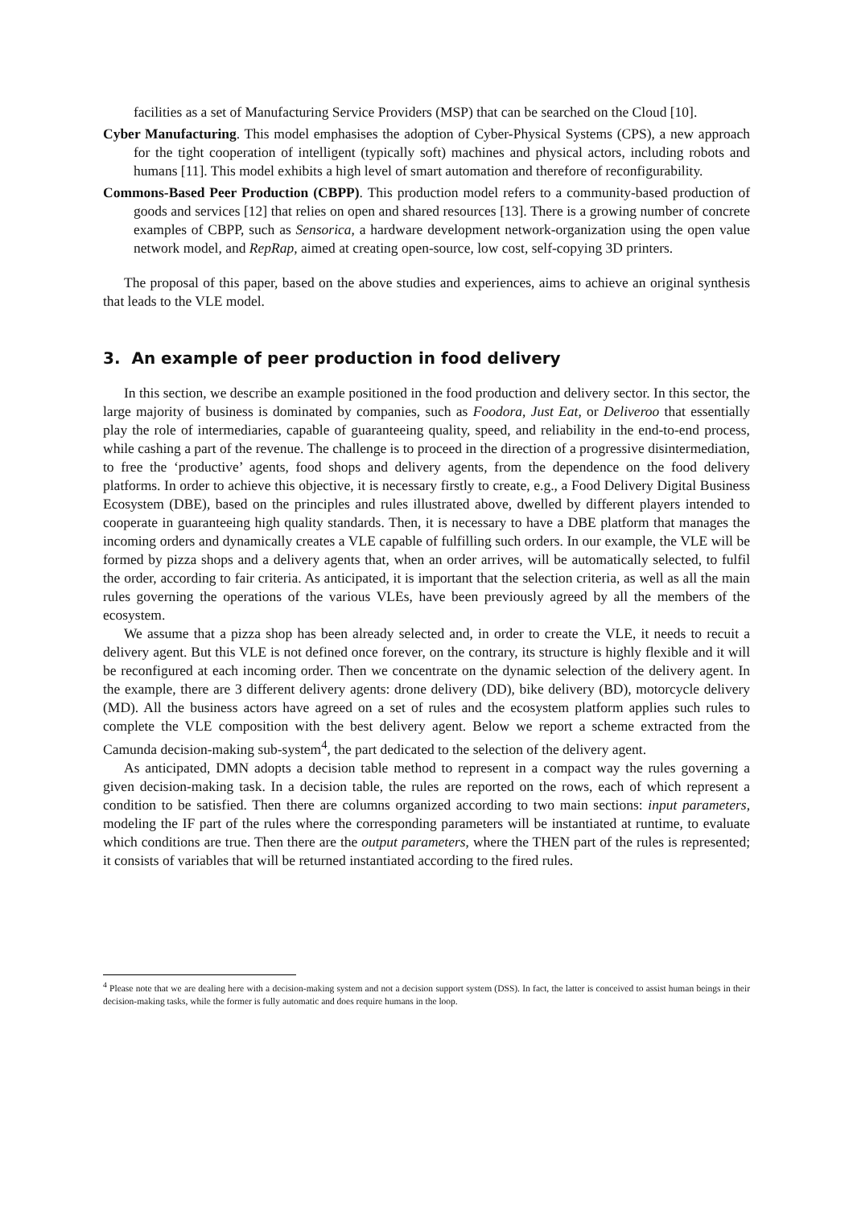facilities as a set of Manufacturing Service Providers (MSP) that can be searched on the Cloud [10].
Cyber Manufacturing. This model emphasises the adoption of Cyber-Physical Systems (CPS), a new approach for the tight cooperation of intelligent (typically soft) machines and physical actors, including robots and humans [11]. This model exhibits a high level of smart automation and therefore of reconfigurability.
Commons-Based Peer Production (CBPP). This production model refers to a community-based production of goods and services [12] that relies on open and shared resources [13]. There is a growing number of concrete examples of CBPP, such as Sensorica, a hardware development network-organization using the open value network model, and RepRap, aimed at creating open-source, low cost, self-copying 3D printers.
The proposal of this paper, based on the above studies and experiences, aims to achieve an original synthesis that leads to the VLE model.
3. An example of peer production in food delivery
In this section, we describe an example positioned in the food production and delivery sector. In this sector, the large majority of business is dominated by companies, such as Foodora, Just Eat, or Deliveroo that essentially play the role of intermediaries, capable of guaranteeing quality, speed, and reliability in the end-to-end process, while cashing a part of the revenue. The challenge is to proceed in the direction of a progressive disintermediation, to free the ‘productive’ agents, food shops and delivery agents, from the dependence on the food delivery platforms. In order to achieve this objective, it is necessary firstly to create, e.g., a Food Delivery Digital Business Ecosystem (DBE), based on the principles and rules illustrated above, dwelled by different players intended to cooperate in guaranteeing high quality standards. Then, it is necessary to have a DBE platform that manages the incoming orders and dynamically creates a VLE capable of fulfilling such orders. In our example, the VLE will be formed by pizza shops and a delivery agents that, when an order arrives, will be automatically selected, to fulfil the order, according to fair criteria. As anticipated, it is important that the selection criteria, as well as all the main rules governing the operations of the various VLEs, have been previously agreed by all the members of the ecosystem.
We assume that a pizza shop has been already selected and, in order to create the VLE, it needs to recuit a delivery agent. But this VLE is not defined once forever, on the contrary, its structure is highly flexible and it will be reconfigured at each incoming order. Then we concentrate on the dynamic selection of the delivery agent. In the example, there are 3 different delivery agents: drone delivery (DD), bike delivery (BD), motorcycle delivery (MD). All the business actors have agreed on a set of rules and the ecosystem platform applies such rules to complete the VLE composition with the best delivery agent. Below we report a scheme extracted from the Camunda decision-making sub-system<sup>4</sup>, the part dedicated to the selection of the delivery agent.
As anticipated, DMN adopts a decision table method to represent in a compact way the rules governing a given decision-making task. In a decision table, the rules are reported on the rows, each of which represent a condition to be satisfied. Then there are columns organized according to two main sections: input parameters, modeling the IF part of the rules where the corresponding parameters will be instantiated at runtime, to evaluate which conditions are true. Then there are the output parameters, where the THEN part of the rules is represented; it consists of variables that will be returned instantiated according to the fired rules.
<sup>4</sup> Please note that we are dealing here with a decision-making system and not a decision support system (DSS). In fact, the latter is conceived to assist human beings in their decision-making tasks, while the former is fully automatic and does require humans in the loop.